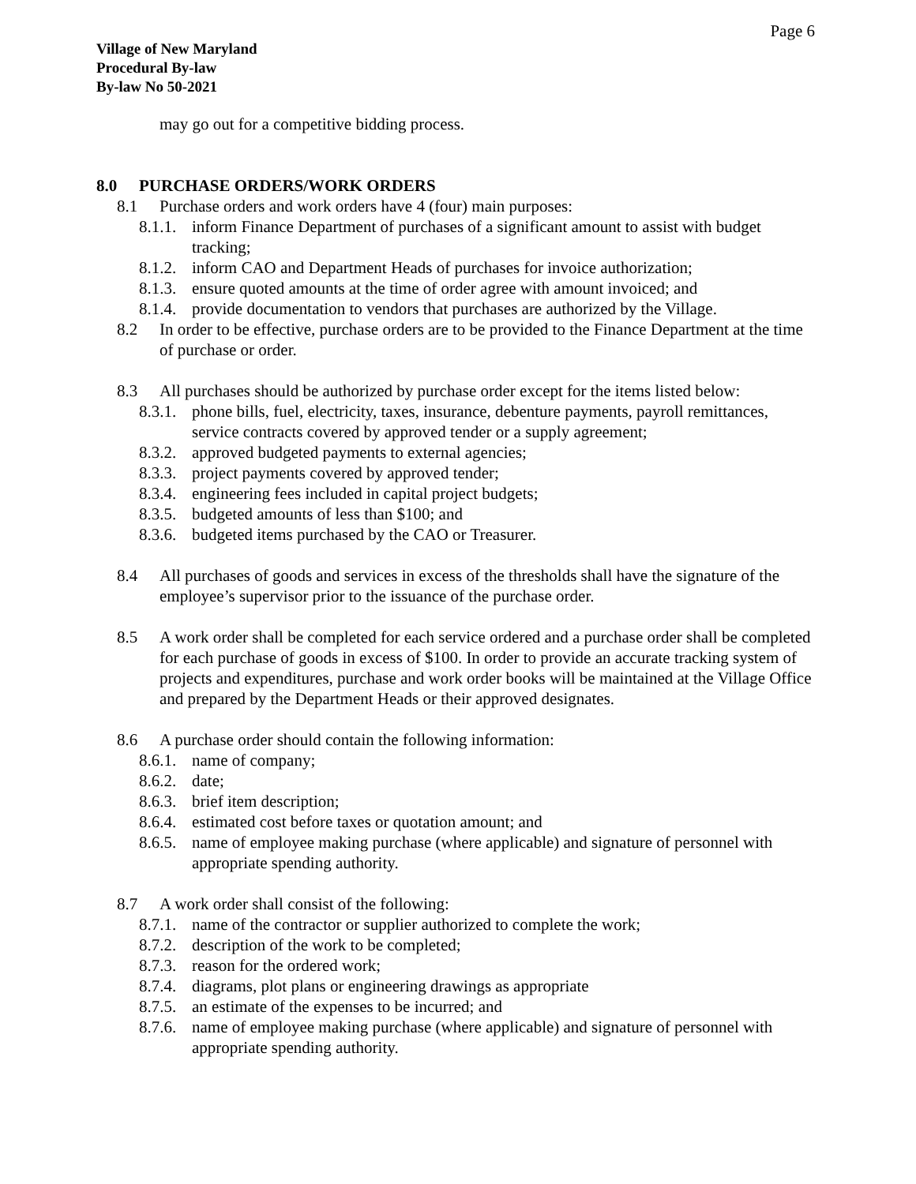Page 6
Village of New Maryland
Procedural By-law
By-law No 50-2021
may go out for a competitive bidding process.
8.0 PURCHASE ORDERS/WORK ORDERS
8.1 Purchase orders and work orders have 4 (four) main purposes:
8.1.1.
inform Finance Department of purchases of a significant amount to assist with budget tracking;
8.1.2.
inform CAO and Department Heads of purchases for invoice authorization;
8.1.3.
ensure quoted amounts at the time of order agree with amount invoiced; and
8.1.4.
provide documentation to vendors that purchases are authorized by the Village.
8.2 In order to be effective, purchase orders are to be provided to the Finance Department at the time of purchase or order.
8.3 All purchases should be authorized by purchase order except for the items listed below:
8.3.1.
phone bills, fuel, electricity, taxes, insurance, debenture payments, payroll remittances, service contracts covered by approved tender or a supply agreement;
8.3.2.
approved budgeted payments to external agencies;
8.3.3.
project payments covered by approved tender;
8.3.4.
engineering fees included in capital project budgets;
8.3.5.
budgeted amounts of less than $100; and
8.3.6.
budgeted items purchased by the CAO or Treasurer.
8.4 All purchases of goods and services in excess of the thresholds shall have the signature of the employee’s supervisor prior to the issuance of the purchase order.
8.5 A work order shall be completed for each service ordered and a purchase order shall be completed for each purchase of goods in excess of $100. In order to provide an accurate tracking system of projects and expenditures, purchase and work order books will be maintained at the Village Office and prepared by the Department Heads or their approved designates.
8.6 A purchase order should contain the following information:
8.6.1.
name of company;
8.6.2.
date;
8.6.3.
brief item description;
8.6.4.
estimated cost before taxes or quotation amount; and
8.6.5.
name of employee making purchase (where applicable) and signature of personnel with appropriate spending authority.
8.7 A work order shall consist of the following:
8.7.1.
name of the contractor or supplier authorized to complete the work;
8.7.2.
description of the work to be completed;
8.7.3.
reason for the ordered work;
8.7.4.
diagrams, plot plans or engineering drawings as appropriate
8.7.5.
an estimate of the expenses to be incurred; and
8.7.6.
name of employee making purchase (where applicable) and signature of personnel with appropriate spending authority.